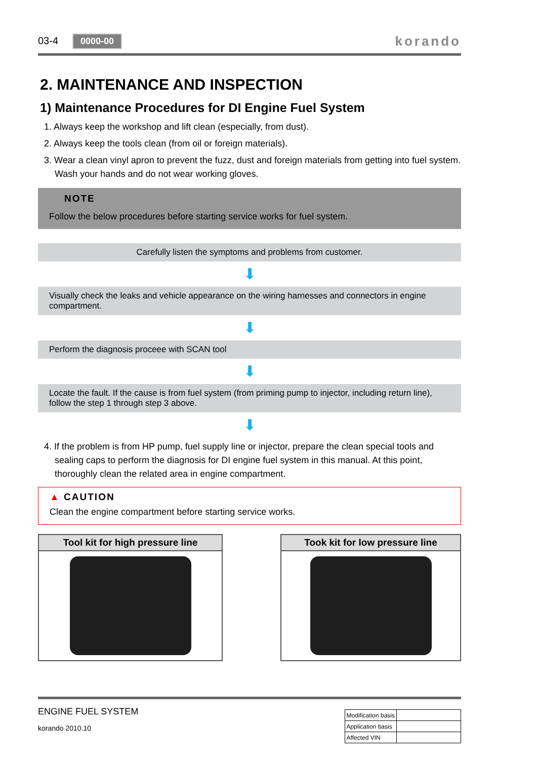03-4 0000-00
korando
2. MAINTENANCE AND INSPECTION
1) Maintenance Procedures for DI Engine Fuel System
1. Always keep the workshop and lift clean (especially, from dust).
2. Always keep the tools clean (from oil or foreign materials).
3. Wear a clean vinyl apron to prevent the fuzz, dust and foreign materials from getting into fuel system. Wash your hands and do not wear working gloves.
NOTE
Follow the below procedures before starting service works for fuel system.
Carefully listen the symptoms and problems from customer.
⬇
Visually check the leaks and vehicle appearance on the wiring harnesses and connectors in engine compartment.
⬇
Perform the diagnosis proceee with SCAN tool
⬇
Locate the fault. If the cause is from fuel system (from priming pump to injector, including return line), follow the step 1 through step 3 above.
⬇
4. If the problem is from HP pump, fuel supply line or injector, prepare the clean special tools and sealing caps to perform the diagnosis for DI engine fuel system in this manual. At this point, thoroughly clean the related area in engine compartment.
▲ CAUTION
Clean the engine compartment before starting service works.
Tool kit for high pressure line Took kit for low pressure line
ENGINE FUEL SYSTEM
korando 2010.10
| Modification basis | |
| Application basis | |
| Affected VIN | |